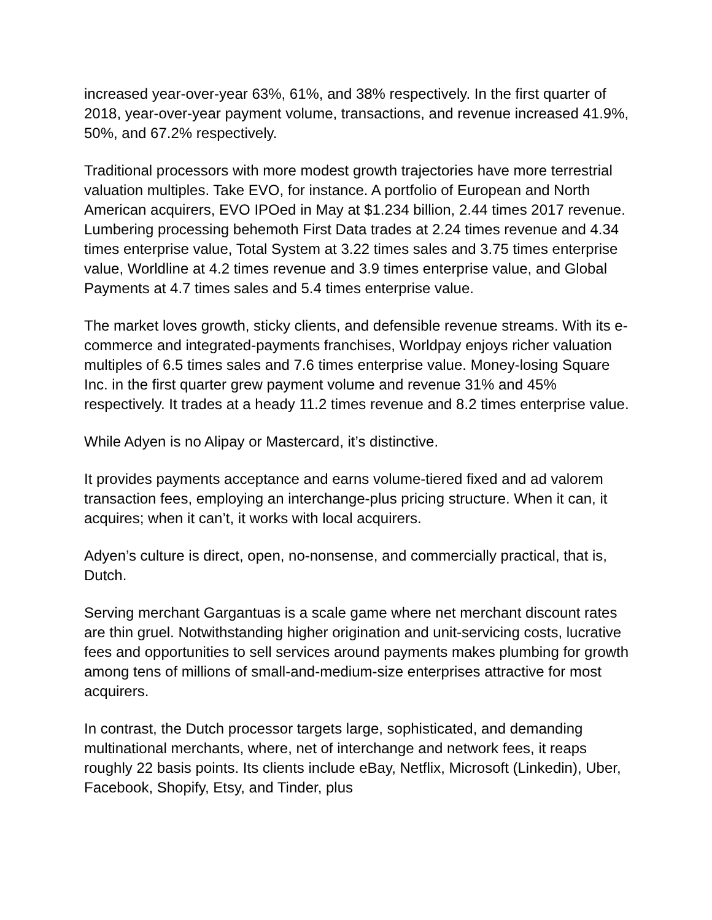increased year-over-year 63%, 61%, and 38% respectively. In the first quarter of 2018, year-over-year payment volume, transactions, and revenue increased 41.9%, 50%, and 67.2% respectively.
Traditional processors with more modest growth trajectories have more terrestrial valuation multiples. Take EVO, for instance. A portfolio of European and North American acquirers, EVO IPOed in May at $1.234 billion, 2.44 times 2017 revenue. Lumbering processing behemoth First Data trades at 2.24 times revenue and 4.34 times enterprise value, Total System at 3.22 times sales and 3.75 times enterprise value, Worldline at 4.2 times revenue and 3.9 times enterprise value, and Global Payments at 4.7 times sales and 5.4 times enterprise value.
The market loves growth, sticky clients, and defensible revenue streams. With its e-commerce and integrated-payments franchises, Worldpay enjoys richer valuation multiples of 6.5 times sales and 7.6 times enterprise value. Money-losing Square Inc. in the first quarter grew payment volume and revenue 31% and 45% respectively. It trades at a heady 11.2 times revenue and 8.2 times enterprise value.
While Adyen is no Alipay or Mastercard, it’s distinctive.
It provides payments acceptance and earns volume-tiered fixed and ad valorem transaction fees, employing an interchange-plus pricing structure. When it can, it acquires; when it can’t, it works with local acquirers.
Adyen’s culture is direct, open, no-nonsense, and commercially practical, that is, Dutch.
Serving merchant Gargantuas is a scale game where net merchant discount rates are thin gruel. Notwithstanding higher origination and unit-servicing costs, lucrative fees and opportunities to sell services around payments makes plumbing for growth among tens of millions of small-and-medium-size enterprises attractive for most acquirers.
In contrast, the Dutch processor targets large, sophisticated, and demanding multinational merchants, where, net of interchange and network fees, it reaps roughly 22 basis points. Its clients include eBay, Netflix, Microsoft (Linkedin), Uber, Facebook, Shopify, Etsy, and Tinder, plus